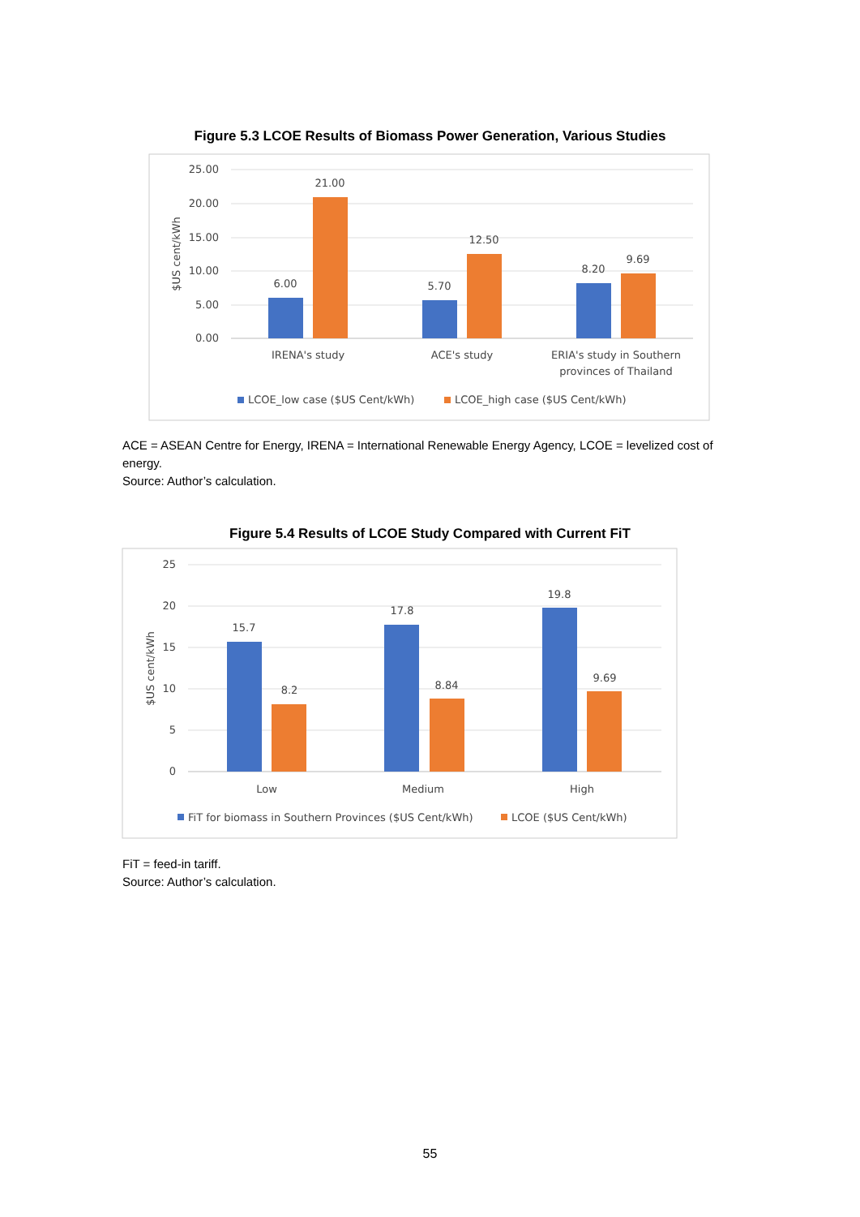Figure 5.3 LCOE Results of Biomass Power Generation, Various Studies
25.00
20.00
15.00
10.00
5.00
0.00
$US cent/kWh
6.00
21.00
5.70
12.50
8.20
9.69
IRENA's study
ACE's study
ERIA's study in Southern
provinces of Thailand
LCOE_low case ($US Cent/kWh)
LCOE_high case ($US Cent/kWh)
ACE = ASEAN Centre for Energy, IRENA = International Renewable Energy Agency, LCOE = levelized cost of energy.
Source: Author’s calculation.
Figure 5.4 Results of LCOE Study Compared with Current FiT
25
20
15
10
5
0
$US cent/kWh
15.7
8.2
17.8
8.84
19.8
9.69
Low
Medium
High
FiT for biomass in Southern Provinces ($US Cent/kWh)
LCOE ($US Cent/kWh)
FiT = feed-in tariff.
Source: Author’s calculation.
55